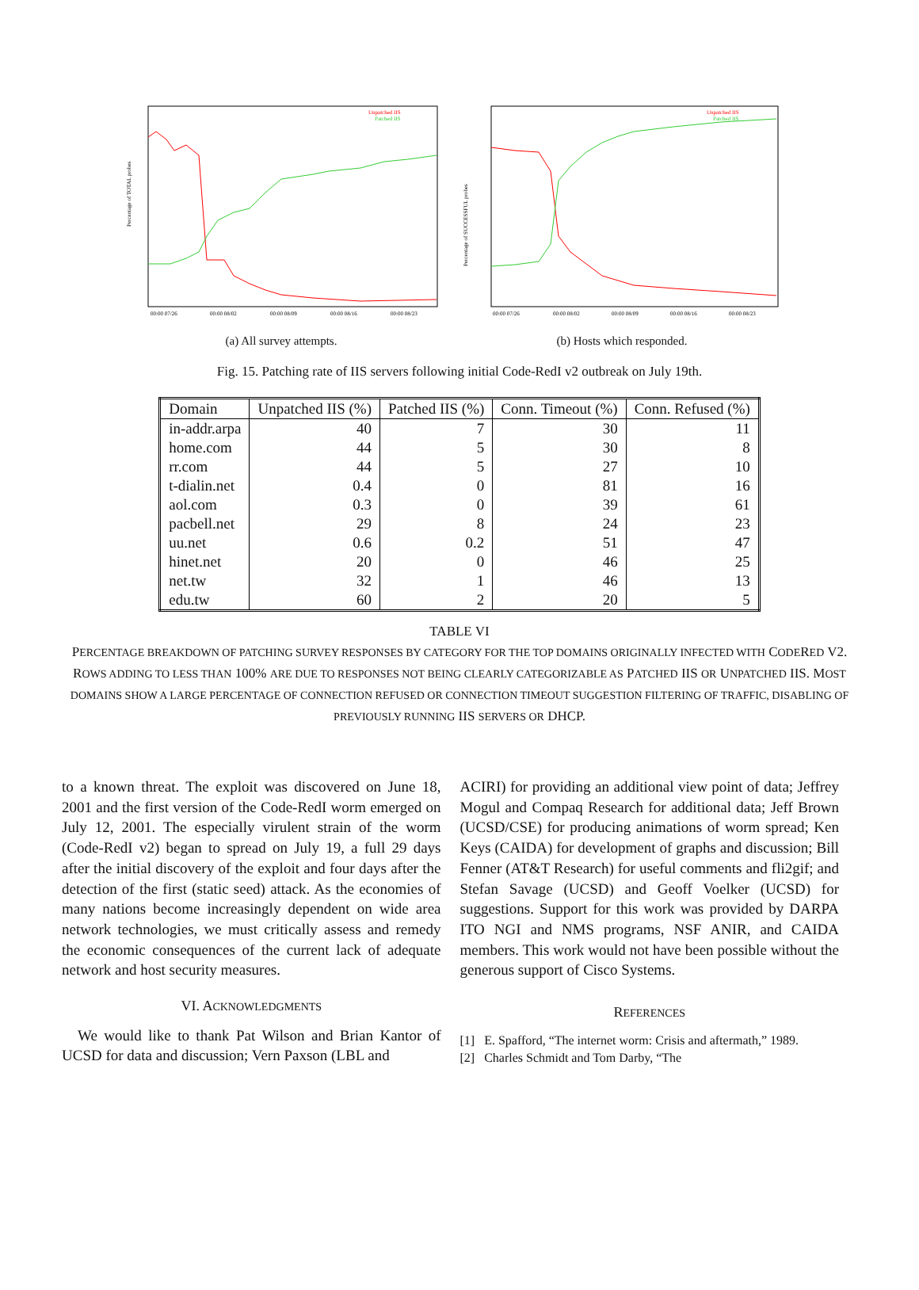Percentage of TOTAL probes
Unpatched IIS
Patched IIS
00:00 07/26
00:00 08/02
00:00 08/09
00:00 08/16
00:00 08/23
(a) All survey attempts.
Percentage of SUCCESSFUL probes
Unpatched IIS
Patched IIS
00:00 07/26
00:00 08/02
00:00 08/09
00:00 08/16
00:00 08/23
(b) Hosts which responded.
Fig. 15. Patching rate of IIS servers following initial Code-RedI v2 outbreak on July 19th.
| Domain | Unpatched IIS (%) | Patched IIS (%) | Conn. Timeout (%) | Conn. Refused (%) |
| --- | --- | --- | --- | --- |
| in-addr.arpa | 40 | 7 | 30 | 11 |
| home.com | 44 | 5 | 30 | 8 |
| rr.com | 44 | 5 | 27 | 10 |
| t-dialin.net | 0.4 | 0 | 81 | 16 |
| aol.com | 0.3 | 0 | 39 | 61 |
| pacbell.net | 29 | 8 | 24 | 23 |
| uu.net | 0.6 | 0.2 | 51 | 47 |
| hinet.net | 20 | 0 | 46 | 25 |
| net.tw | 32 | 1 | 46 | 13 |
| edu.tw | 60 | 2 | 20 | 5 |
TABLE VI
PERCENTAGE BREAKDOWN OF PATCHING SURVEY RESPONSES BY CATEGORY FOR THE TOP DOMAINS ORIGINALLY INFECTED WITH CODERED V2. ROWS ADDING TO LESS THAN 100% ARE DUE TO RESPONSES NOT BEING CLEARLY CATEGORIZABLE AS PATCHED IIS OR UNPATCHED IIS. MOST DOMAINS SHOW A LARGE PERCENTAGE OF CONNECTION REFUSED OR CONNECTION TIMEOUT SUGGESTION FILTERING OF TRAFFIC, DISABLING OF PREVIOUSLY RUNNING IIS SERVERS OR DHCP.
to a known threat. The exploit was discovered on June 18, 2001 and the first version of the Code-RedI worm emerged on July 12, 2001. The especially virulent strain of the worm (Code-RedI v2) began to spread on July 19, a full 29 days after the initial discovery of the exploit and four days after the detection of the first (static seed) attack. As the economies of many nations become increasingly dependent on wide area network technologies, we must critically assess and remedy the economic consequences of the current lack of adequate network and host security measures.
VI. ACKNOWLEDGMENTS
We would like to thank Pat Wilson and Brian Kantor of UCSD for data and discussion; Vern Paxson (LBL and
ACIRI) for providing an additional view point of data; Jeffrey Mogul and Compaq Research for additional data; Jeff Brown (UCSD/CSE) for producing animations of worm spread; Ken Keys (CAIDA) for development of graphs and discussion; Bill Fenner (AT&T Research) for useful comments and fli2gif; and Stefan Savage (UCSD) and Geoff Voelker (UCSD) for suggestions. Support for this work was provided by DARPA ITO NGI and NMS programs, NSF ANIR, and CAIDA members. This work would not have been possible without the generous support of Cisco Systems.
REFERENCES
[1] E. Spafford, “The internet worm: Crisis and aftermath,” 1989.
[2] Charles Schmidt and Tom Darby, “The